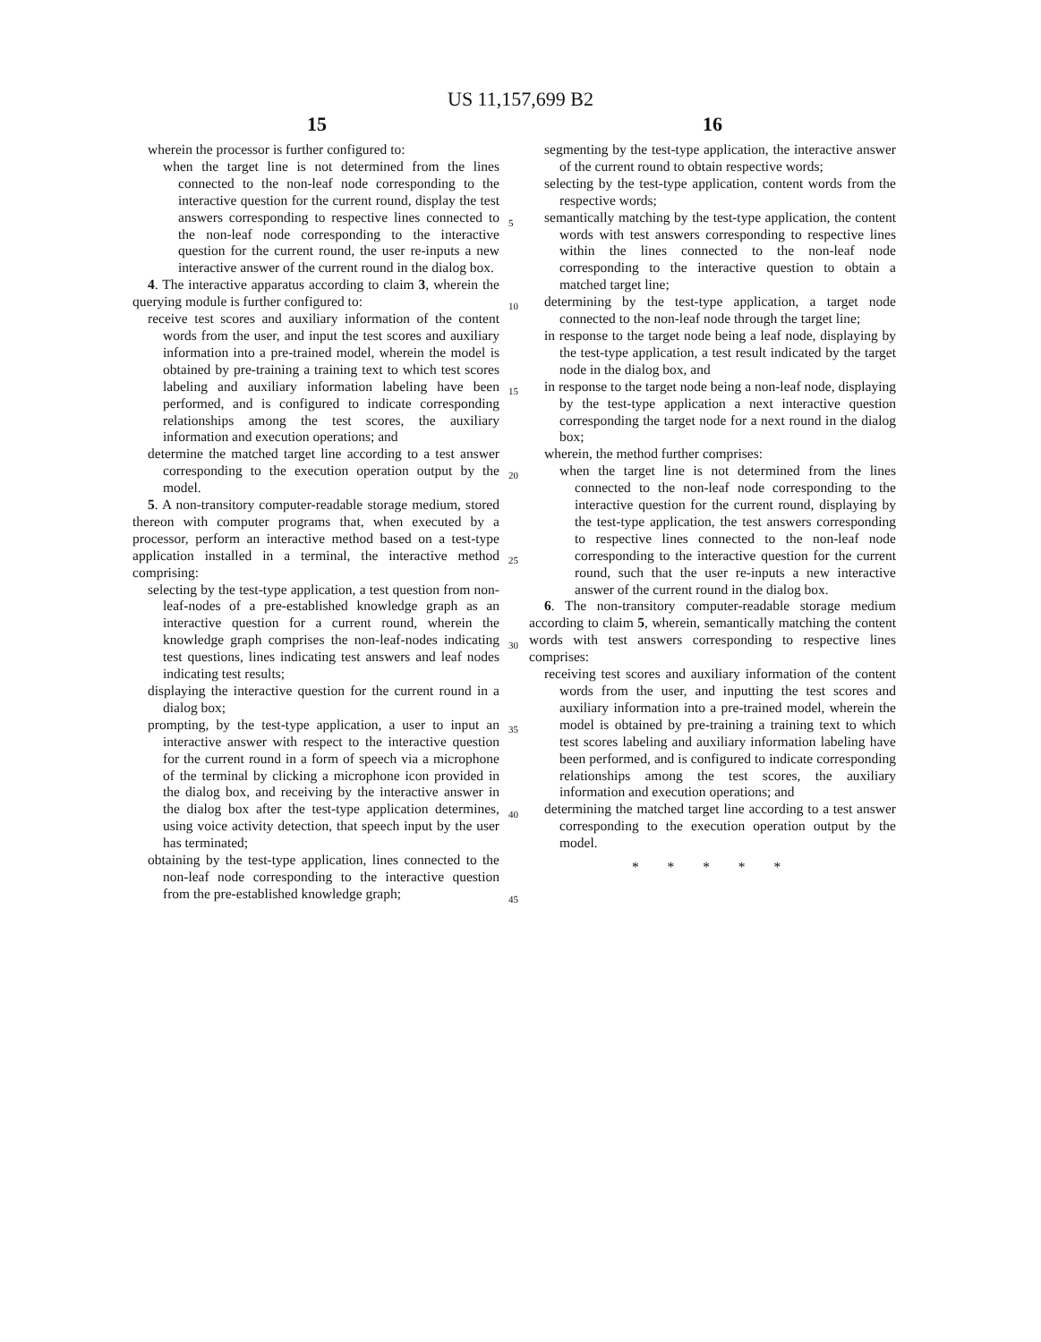US 11,157,699 B2
15 16
wherein the processor is further configured to:
when the target line is not determined from the lines connected to the non-leaf node corresponding to the interactive question for the current round, display the test answers corresponding to respective lines connected to the non-leaf node corresponding to the interactive question for the current round, the user re-inputs a new interactive answer of the current round in the dialog box.
4. The interactive apparatus according to claim 3, wherein the querying module is further configured to:
receive test scores and auxiliary information of the content words from the user, and input the test scores and auxiliary information into a pre-trained model, wherein the model is obtained by pre-training a training text to which test scores labeling and auxiliary information labeling have been performed, and is configured to indicate corresponding relationships among the test scores, the auxiliary information and execution operations; and
determine the matched target line according to a test answer corresponding to the execution operation output by the model.
5. A non-transitory computer-readable storage medium, stored thereon with computer programs that, when executed by a processor, perform an interactive method based on a test-type application installed in a terminal, the interactive method comprising:
selecting by the test-type application, a test question from non-leaf-nodes of a pre-established knowledge graph as an interactive question for a current round, wherein the knowledge graph comprises the non-leaf-nodes indicating test questions, lines indicating test answers and leaf nodes indicating test results;
displaying the interactive question for the current round in a dialog box;
prompting, by the test-type application, a user to input an interactive answer with respect to the interactive question for the current round in a form of speech via a microphone of the terminal by clicking a microphone icon provided in the dialog box, and receiving by the interactive answer in the dialog box after the test-type application determines, using voice activity detection, that speech input by the user has terminated;
obtaining by the test-type application, lines connected to the non-leaf node corresponding to the interactive question from the pre-established knowledge graph;
5
10
15
20
25
30
35
40
45
segmenting by the test-type application, the interactive answer of the current round to obtain respective words;
selecting by the test-type application, content words from the respective words;
semantically matching by the test-type application, the content words with test answers corresponding to respective lines within the lines connected to the non-leaf node corresponding to the interactive question to obtain a matched target line;
determining by the test-type application, a target node connected to the non-leaf node through the target line;
in response to the target node being a leaf node, displaying by the test-type application, a test result indicated by the target node in the dialog box, and
in response to the target node being a non-leaf node, displaying by the test-type application a next interactive question corresponding the target node for a next round in the dialog box;
wherein, the method further comprises:
when the target line is not determined from the lines connected to the non-leaf node corresponding to the interactive question for the current round, displaying by the test-type application, the test answers corresponding to respective lines connected to the non-leaf node corresponding to the interactive question for the current round, such that the user re-inputs a new interactive answer of the current round in the dialog box.
6. The non-transitory computer-readable storage medium according to claim 5, wherein, semantically matching the content words with test answers corresponding to respective lines comprises:
receiving test scores and auxiliary information of the content words from the user, and inputting the test scores and auxiliary information into a pre-trained model, wherein the model is obtained by pre-training a training text to which test scores labeling and auxiliary information labeling have been performed, and is configured to indicate corresponding relationships among the test scores, the auxiliary information and execution operations; and
determining the matched target line according to a test answer corresponding to the execution operation output by the model.
* * * * *